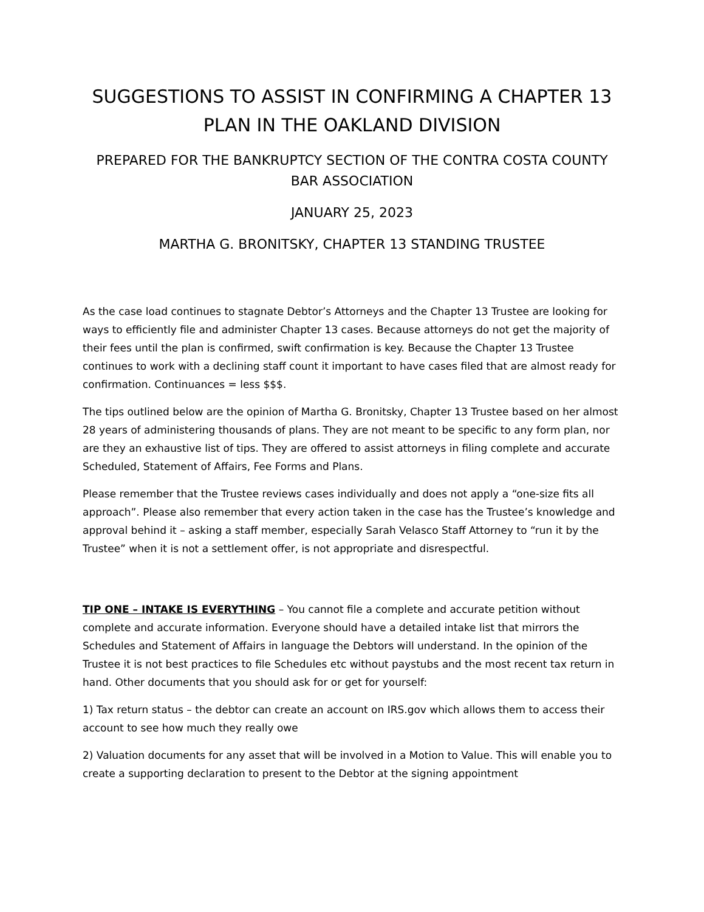SUGGESTIONS TO ASSIST IN CONFIRMING A CHAPTER 13 PLAN IN THE OAKLAND DIVISION
PREPARED FOR THE BANKRUPTCY SECTION OF THE CONTRA COSTA COUNTY BAR ASSOCIATION
JANUARY 25, 2023
MARTHA G. BRONITSKY, CHAPTER 13 STANDING TRUSTEE
As the case load continues to stagnate Debtor’s Attorneys and the Chapter 13 Trustee are looking for ways to efficiently file and administer Chapter 13 cases. Because attorneys do not get the majority of their fees until the plan is confirmed, swift confirmation is key. Because the Chapter 13 Trustee continues to work with a declining staff count it important to have cases filed that are almost ready for confirmation. Continuances = less $$$.
The tips outlined below are the opinion of Martha G. Bronitsky, Chapter 13 Trustee based on her almost 28 years of administering thousands of plans. They are not meant to be specific to any form plan, nor are they an exhaustive list of tips. They are offered to assist attorneys in filing complete and accurate Scheduled, Statement of Affairs, Fee Forms and Plans.
Please remember that the Trustee reviews cases individually and does not apply a “one-size fits all approach”. Please also remember that every action taken in the case has the Trustee’s knowledge and approval behind it – asking a staff member, especially Sarah Velasco Staff Attorney to “run it by the Trustee” when it is not a settlement offer, is not appropriate and disrespectful.
TIP ONE – INTAKE IS EVERYTHING – You cannot file a complete and accurate petition without complete and accurate information. Everyone should have a detailed intake list that mirrors the Schedules and Statement of Affairs in language the Debtors will understand. In the opinion of the Trustee it is not best practices to file Schedules etc without paystubs and the most recent tax return in hand. Other documents that you should ask for or get for yourself:
1) Tax return status – the debtor can create an account on IRS.gov which allows them to access their account to see how much they really owe
2) Valuation documents for any asset that will be involved in a Motion to Value. This will enable you to create a supporting declaration to present to the Debtor at the signing appointment